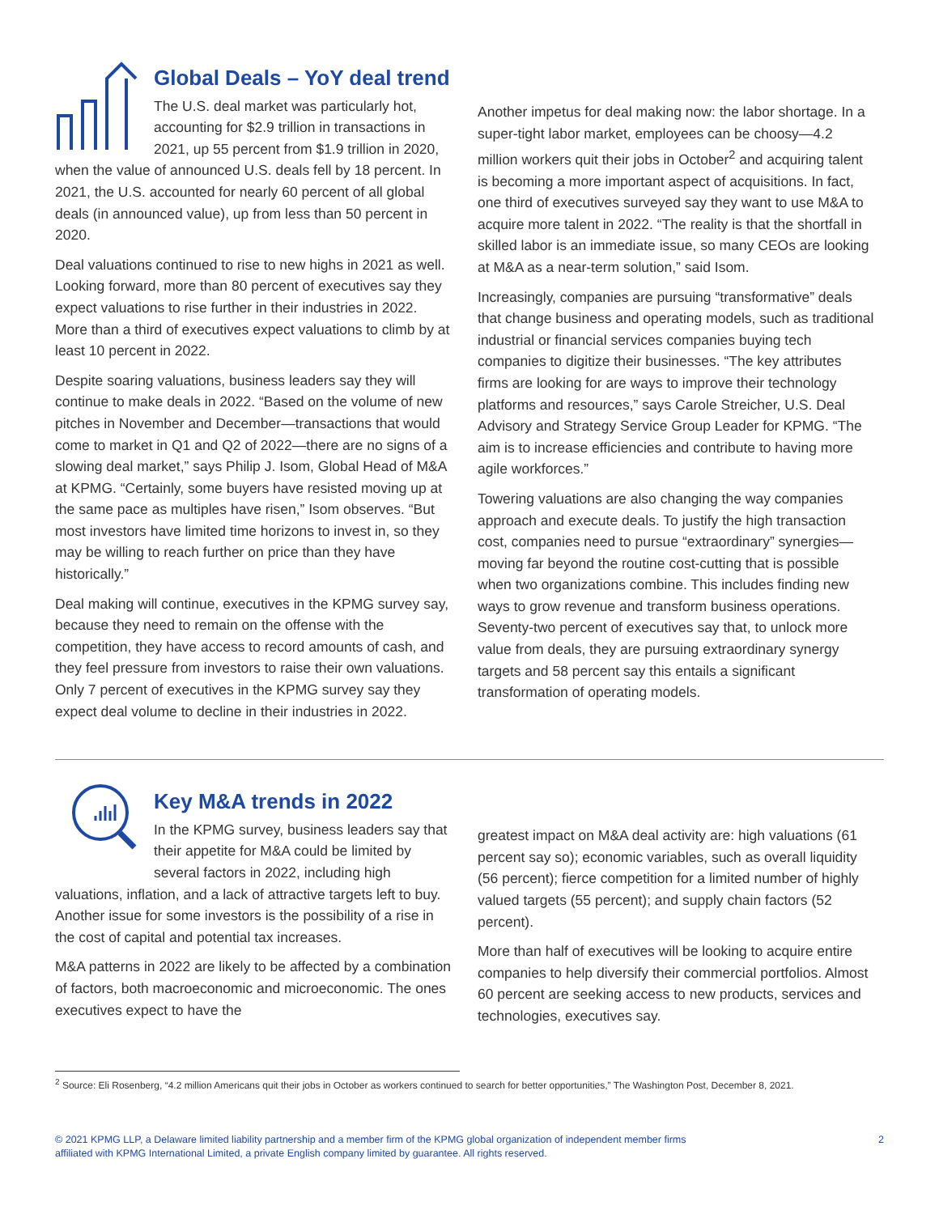Global Deals – YoY deal trend
The U.S. deal market was particularly hot, accounting for $2.9 trillion in transactions in 2021, up 55 percent from $1.9 trillion in 2020, when the value of announced U.S. deals fell by 18 percent. In 2021, the U.S. accounted for nearly 60 percent of all global deals (in announced value), up from less than 50 percent in 2020.
Deal valuations continued to rise to new highs in 2021 as well. Looking forward, more than 80 percent of executives say they expect valuations to rise further in their industries in 2022. More than a third of executives expect valuations to climb by at least 10 percent in 2022.
Despite soaring valuations, business leaders say they will continue to make deals in 2022. “Based on the volume of new pitches in November and December—transactions that would come to market in Q1 and Q2 of 2022—there are no signs of a slowing deal market,” says Philip J. Isom, Global Head of M&A at KPMG. “Certainly, some buyers have resisted moving up at the same pace as multiples have risen,” Isom observes. “But most investors have limited time horizons to invest in, so they may be willing to reach further on price than they have historically.”
Deal making will continue, executives in the KPMG survey say, because they need to remain on the offense with the competition, they have access to record amounts of cash, and they feel pressure from investors to raise their own valuations. Only 7 percent of executives in the KPMG survey say they expect deal volume to decline in their industries in 2022.
Another impetus for deal making now: the labor shortage. In a super-tight labor market, employees can be choosy—4.2 million workers quit their jobs in October<sup>2</sup> and acquiring talent is becoming a more important aspect of acquisitions. In fact, one third of executives surveyed say they want to use M&A to acquire more talent in 2022. “The reality is that the shortfall in skilled labor is an immediate issue, so many CEOs are looking at M&A as a near-term solution,” said Isom.
Increasingly, companies are pursuing “transformative” deals that change business and operating models, such as traditional industrial or financial services companies buying tech companies to digitize their businesses. “The key attributes firms are looking for are ways to improve their technology platforms and resources,” says Carole Streicher, U.S. Deal Advisory and Strategy Service Group Leader for KPMG. “The aim is to increase efficiencies and contribute to having more agile workforces.”
Towering valuations are also changing the way companies approach and execute deals. To justify the high transaction cost, companies need to pursue “extraordinary” synergies—moving far beyond the routine cost-cutting that is possible when two organizations combine. This includes finding new ways to grow revenue and transform business operations. Seventy-two percent of executives say that, to unlock more value from deals, they are pursuing extraordinary synergy targets and 58 percent say this entails a significant transformation of operating models.
Key M&A trends in 2022
In the KPMG survey, business leaders say that their appetite for M&A could be limited by several factors in 2022, including high valuations, inflation, and a lack of attractive targets left to buy. Another issue for some investors is the possibility of a rise in the cost of capital and potential tax increases.
M&A patterns in 2022 are likely to be affected by a combination of factors, both macroeconomic and microeconomic. The ones executives expect to have the
greatest impact on M&A deal activity are: high valuations (61 percent say so); economic variables, such as overall liquidity (56 percent); fierce competition for a limited number of highly valued targets (55 percent); and supply chain factors (52 percent).
More than half of executives will be looking to acquire entire companies to help diversify their commercial portfolios. Almost 60 percent are seeking access to new products, services and technologies, executives say.
<sup>2</sup> Source: Eli Rosenberg, “4.2 million Americans quit their jobs in October as workers continued to search for better opportunities,” The Washington Post, December 8, 2021.
© 2021 KPMG LLP, a Delaware limited liability partnership and a member firm of the KPMG global organization of independent member firms
affiliated with KPMG International Limited, a private English company limited by guarantee. All rights reserved.
2